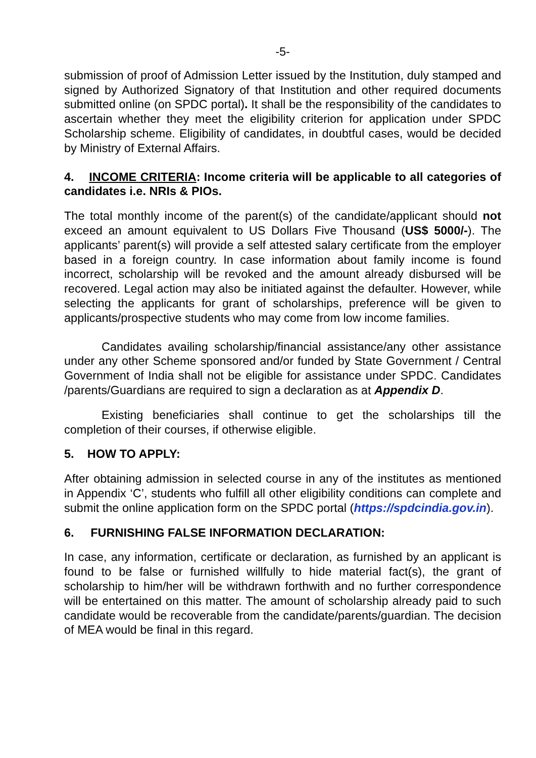-5-
submission of proof of Admission Letter issued by the Institution, duly stamped and signed by Authorized Signatory of that Institution and other required documents submitted online (on SPDC portal). It shall be the responsibility of the candidates to ascertain whether they meet the eligibility criterion for application under SPDC Scholarship scheme. Eligibility of candidates, in doubtful cases, would be decided by Ministry of External Affairs.
4. INCOME CRITERIA: Income criteria will be applicable to all categories of candidates i.e. NRIs & PIOs.
The total monthly income of the parent(s) of the candidate/applicant should not exceed an amount equivalent to US Dollars Five Thousand (US$ 5000/-). The applicants’ parent(s) will provide a self attested salary certificate from the employer based in a foreign country. In case information about family income is found incorrect, scholarship will be revoked and the amount already disbursed will be recovered. Legal action may also be initiated against the defaulter. However, while selecting the applicants for grant of scholarships, preference will be given to applicants/prospective students who may come from low income families.
Candidates availing scholarship/financial assistance/any other assistance under any other Scheme sponsored and/or funded by State Government / Central Government of India shall not be eligible for assistance under SPDC. Candidates /parents/Guardians are required to sign a declaration as at Appendix D.
Existing beneficiaries shall continue to get the scholarships till the completion of their courses, if otherwise eligible.
5. HOW TO APPLY:
After obtaining admission in selected course in any of the institutes as mentioned in Appendix ‘C’, students who fulfill all other eligibility conditions can complete and submit the online application form on the SPDC portal (https://spdcindia.gov.in).
6. FURNISHING FALSE INFORMATION DECLARATION:
In case, any information, certificate or declaration, as furnished by an applicant is found to be false or furnished willfully to hide material fact(s), the grant of scholarship to him/her will be withdrawn forthwith and no further correspondence will be entertained on this matter. The amount of scholarship already paid to such candidate would be recoverable from the candidate/parents/guardian. The decision of MEA would be final in this regard.